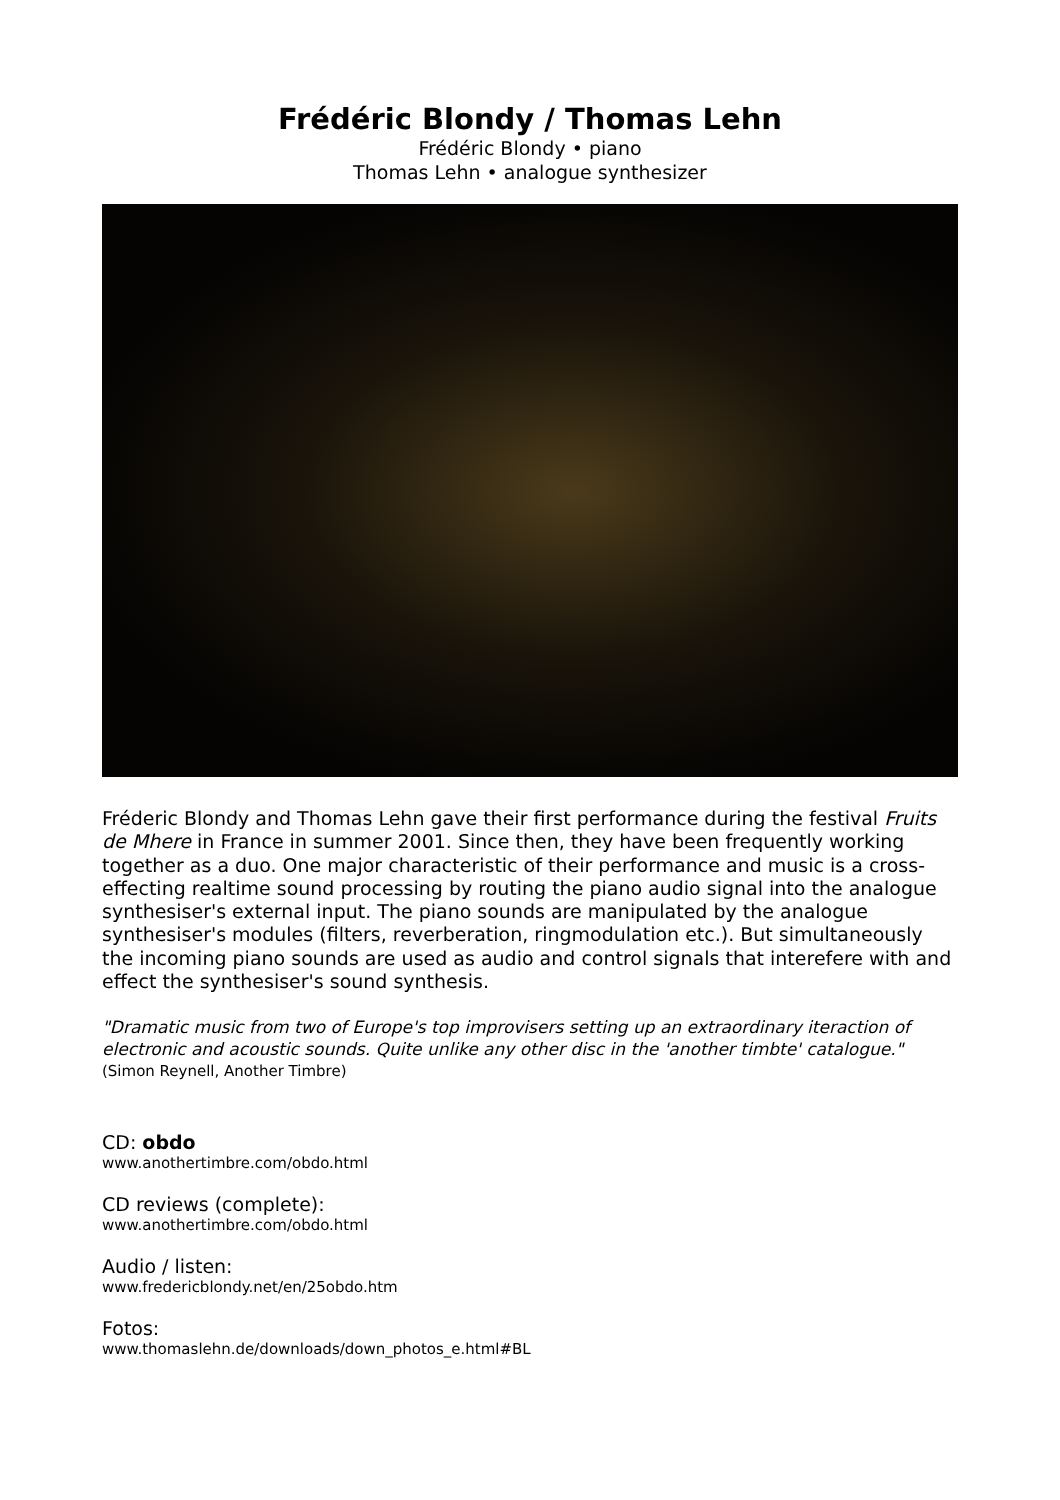Frédéric Blondy / Thomas Lehn
Frédéric Blondy • piano
Thomas Lehn • analogue synthesizer
Fréderic Blondy and Thomas Lehn gave their first performance during the festival Fruits de Mhere in France in summer 2001. Since then, they have been frequently working together as a duo. One major characteristic of their performance and music is a cross-effecting realtime sound processing by routing the piano audio signal into the analogue synthesiser's external input. The piano sounds are manipulated by the analogue synthesiser's modules (filters, reverberation, ringmodulation etc.). But simultaneously the incoming piano sounds are used as audio and control signals that interefere with and effect the synthesiser's sound synthesis.
"Dramatic music from two of Europe's top improvisers setting up an extraordinary iteraction of electronic and acoustic sounds. Quite unlike any other disc in the 'another timbte' catalogue." (Simon Reynell, Another Timbre)
CD: obdo
www.anothertimbre.com/obdo.html
CD reviews (complete):
www.anothertimbre.com/obdo.html
Audio / listen:
www.fredericblondy.net/en/25obdo.htm
Fotos:
www.thomaslehn.de/downloads/down_photos_e.html#BL